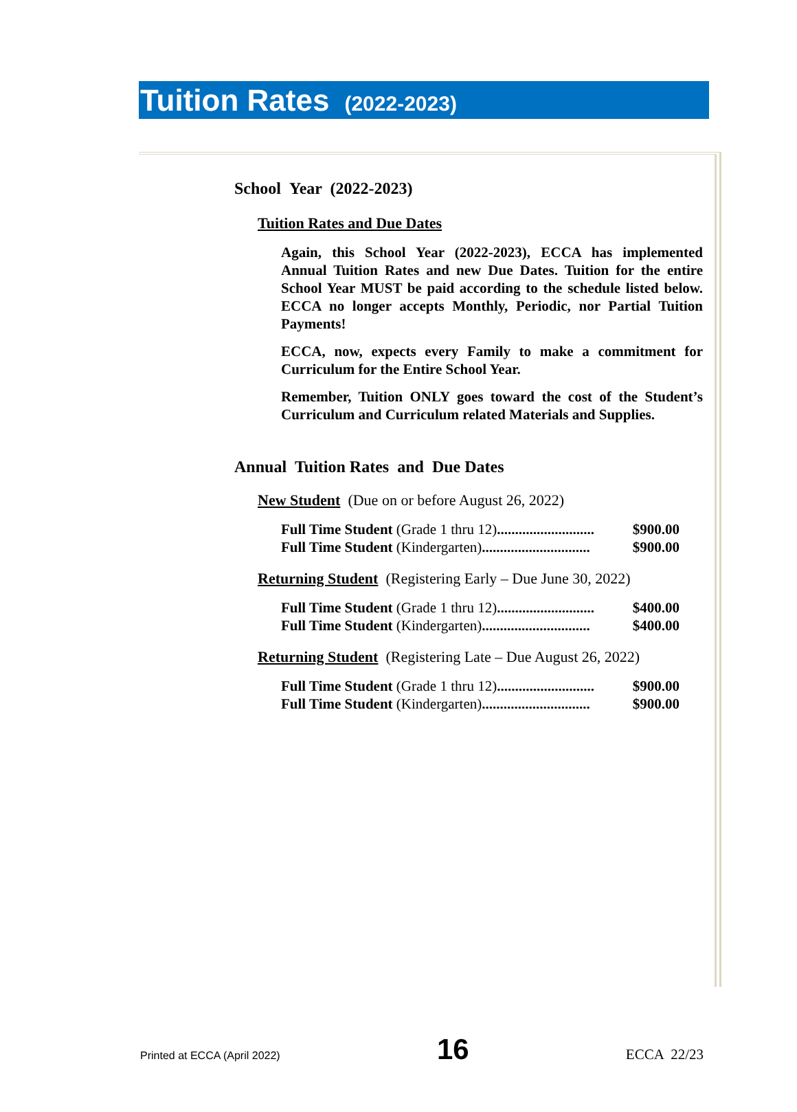Tuition Rates (2022-2023)
School Year (2022-2023)
Tuition Rates and Due Dates
Again, this School Year (2022-2023), ECCA has implemented Annual Tuition Rates and new Due Dates. Tuition for the entire School Year MUST be paid according to the schedule listed below. ECCA no longer accepts Monthly, Periodic, nor Partial Tuition Payments!
ECCA, now, expects every Family to make a commitment for Curriculum for the Entire School Year.
Remember, Tuition ONLY goes toward the cost of the Student’s Curriculum and Curriculum related Materials and Supplies.
Annual Tuition Rates and Due Dates
New Student (Due on or before August 26, 2022)
Full Time Student (Grade 1 thru 12)........................... $900.00
Full Time Student (Kindergarten).............................. $900.00
Returning Student (Registering Early – Due June 30, 2022)
Full Time Student (Grade 1 thru 12)........................... $400.00
Full Time Student (Kindergarten).............................. $400.00
Returning Student (Registering Late – Due August 26, 2022)
Full Time Student (Grade 1 thru 12)........................... $900.00
Full Time Student (Kindergarten).............................. $900.00
Printed at ECCA (April 2022) 16 ECCA 22/23